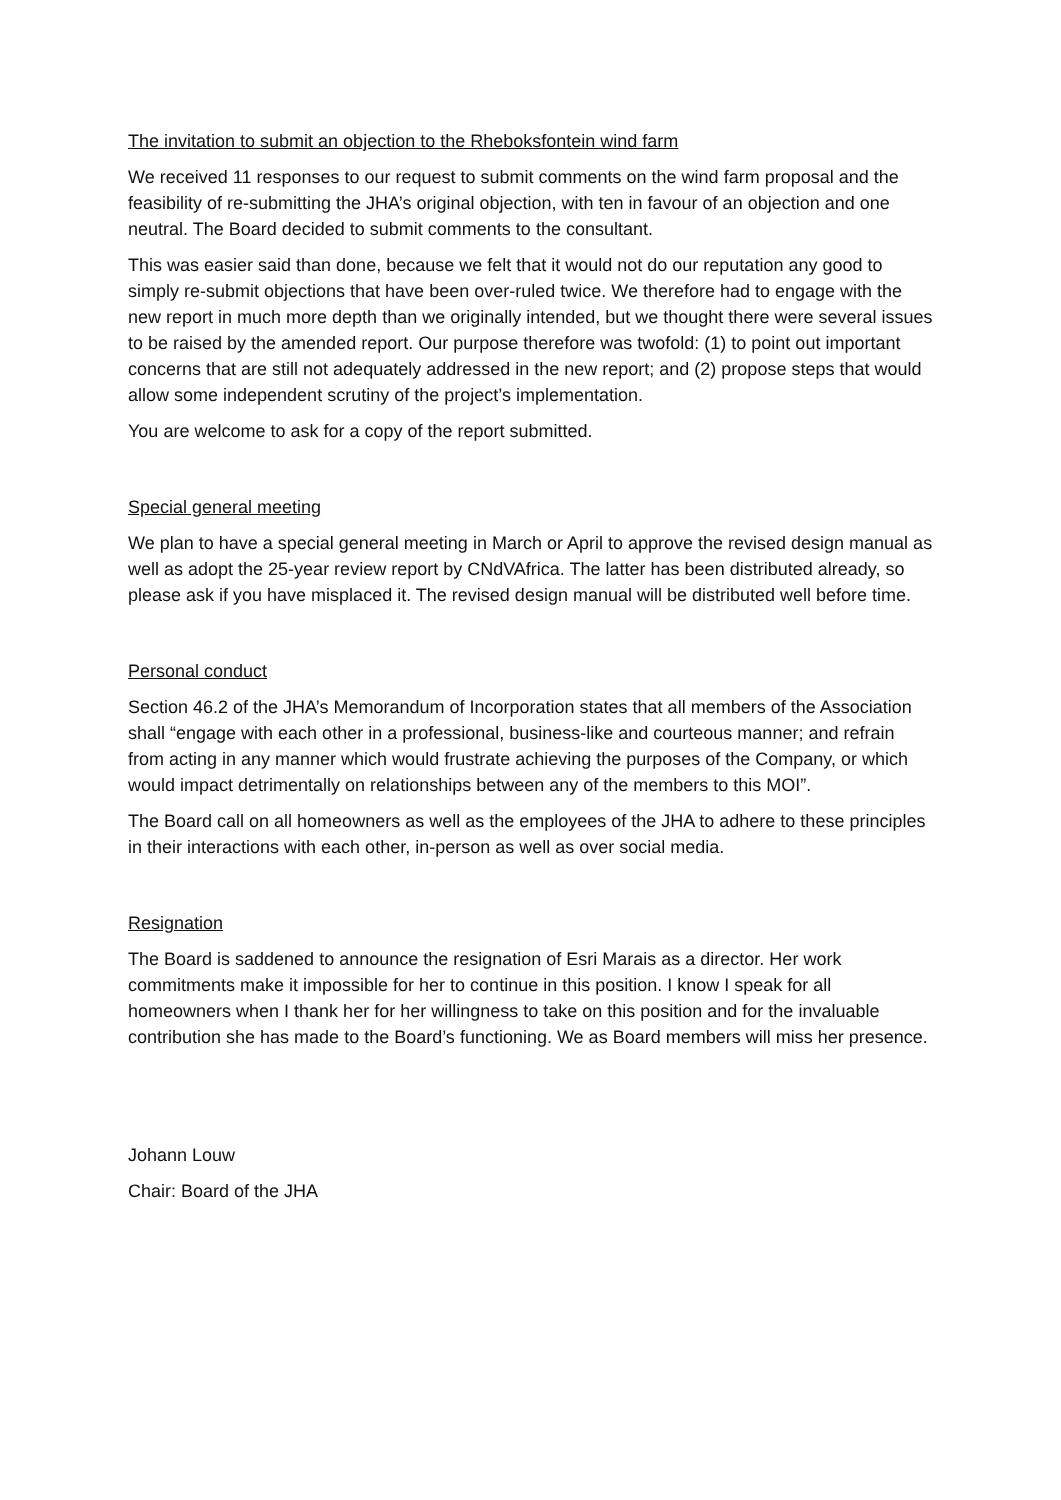The invitation to submit an objection to the Rheboksfontein wind farm
We received 11 responses to our request to submit comments on the wind farm proposal and the feasibility of re-submitting the JHA’s original objection, with ten in favour of an objection and one neutral. The Board decided to submit comments to the consultant.
This was easier said than done, because we felt that it would not do our reputation any good to simply re-submit objections that have been over-ruled twice. We therefore had to engage with the new report in much more depth than we originally intended, but we thought there were several issues to be raised by the amended report. Our purpose therefore was twofold: (1) to point out important concerns that are still not adequately addressed in the new report; and (2) propose steps that would allow some independent scrutiny of the project’s implementation.
You are welcome to ask for a copy of the report submitted.
Special general meeting
We plan to have a special general meeting in March or April to approve the revised design manual as well as adopt the 25-year review report by CNdVAfrica. The latter has been distributed already, so please ask if you have misplaced it. The revised design manual will be distributed well before time.
Personal conduct
Section 46.2 of the JHA’s Memorandum of Incorporation states that all members of the Association shall “engage with each other in a professional, business-like and courteous manner; and refrain from acting in any manner which would frustrate achieving the purposes of the Company, or which would impact detrimentally on relationships between any of the members to this MOI”.
The Board call on all homeowners as well as the employees of the JHA to adhere to these principles in their interactions with each other, in-person as well as over social media.
Resignation
The Board is saddened to announce the resignation of Esri Marais as a director. Her work commitments make it impossible for her to continue in this position. I know I speak for all homeowners when I thank her for her willingness to take on this position and for the invaluable contribution she has made to the Board’s functioning. We as Board members will miss her presence.
Johann Louw
Chair: Board of the JHA